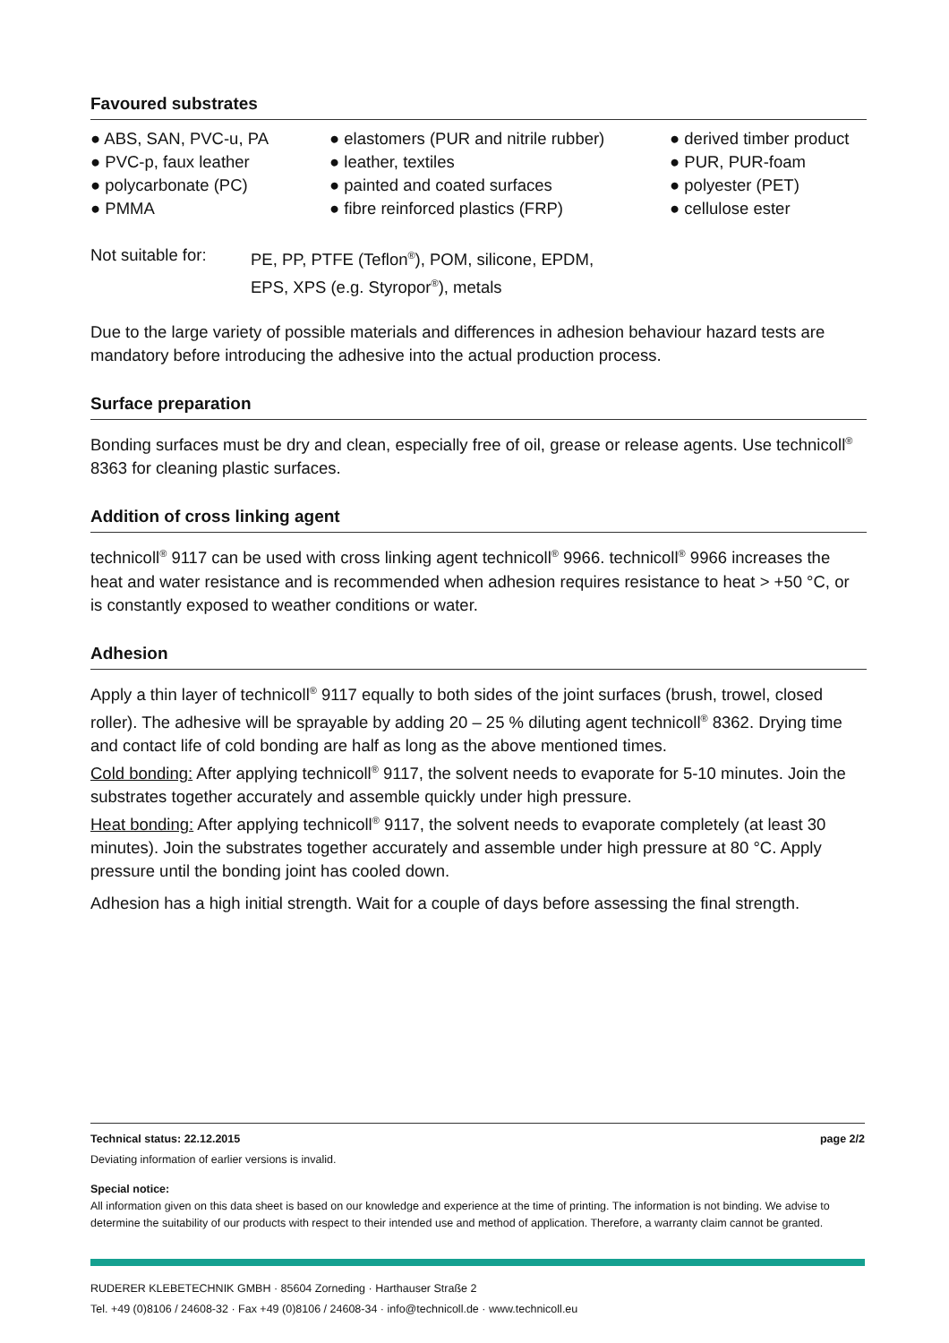Favoured substrates
● ABS, SAN, PVC-u, PA
● PVC-p, faux leather
● polycarbonate (PC)
● PMMA
● elastomers (PUR and nitrile rubber)
● leather, textiles
● painted and coated surfaces
● fibre reinforced plastics (FRP)
● derived timber product
● PUR, PUR-foam
● polyester (PET)
● cellulose ester
Not suitable for:
PE, PP, PTFE (Teflon<sup>®</sup>), POM, silicone, EPDM,
EPS, XPS (e.g. Styropor<sup>®</sup>), metals
Due to the large variety of possible materials and differences in adhesion behaviour hazard tests are mandatory before introducing the adhesive into the actual production process.
Surface preparation
Bonding surfaces must be dry and clean, especially free of oil, grease or release agents. Use technicoll<sup>®</sup> 8363 for cleaning plastic surfaces.
Addition of cross linking agent
technicoll<sup>®</sup> 9117 can be used with cross linking agent technicoll<sup>®</sup> 9966. technicoll<sup>®</sup> 9966 increases the heat and water resistance and is recommended when adhesion requires resistance to heat > +50 °C, or is constantly exposed to weather conditions or water.
Adhesion
Apply a thin layer of technicoll<sup>®</sup> 9117 equally to both sides of the joint surfaces (brush, trowel, closed roller). The adhesive will be sprayable by adding 20 – 25 % diluting agent technicoll<sup>®</sup> 8362. Drying time and contact life of cold bonding are half as long as the above mentioned times.
Cold bonding: After applying technicoll<sup>®</sup> 9117, the solvent needs to evaporate for 5-10 minutes. Join the substrates together accurately and assemble quickly under high pressure.
Heat bonding: After applying technicoll<sup>®</sup> 9117, the solvent needs to evaporate completely (at least 30 minutes). Join the substrates together accurately and assemble under high pressure at 80 °C. Apply pressure until the bonding joint has cooled down.
Adhesion has a high initial strength. Wait for a couple of days before assessing the final strength.
Technical status: 22.12.2015 page 2/2
Deviating information of earlier versions is invalid.
Special notice:
All information given on this data sheet is based on our knowledge and experience at the time of printing. The information is not binding. We advise to determine the suitability of our products with respect to their intended use and method of application. Therefore, a warranty claim cannot be granted.
RUDERER KLEBETECHNIK GMBH · 85604 Zorneding · Harthauser Straße 2
Tel. +49 (0)8106 / 24608-32 · Fax +49 (0)8106 / 24608-34 · info@technicoll.de · www.technicoll.eu